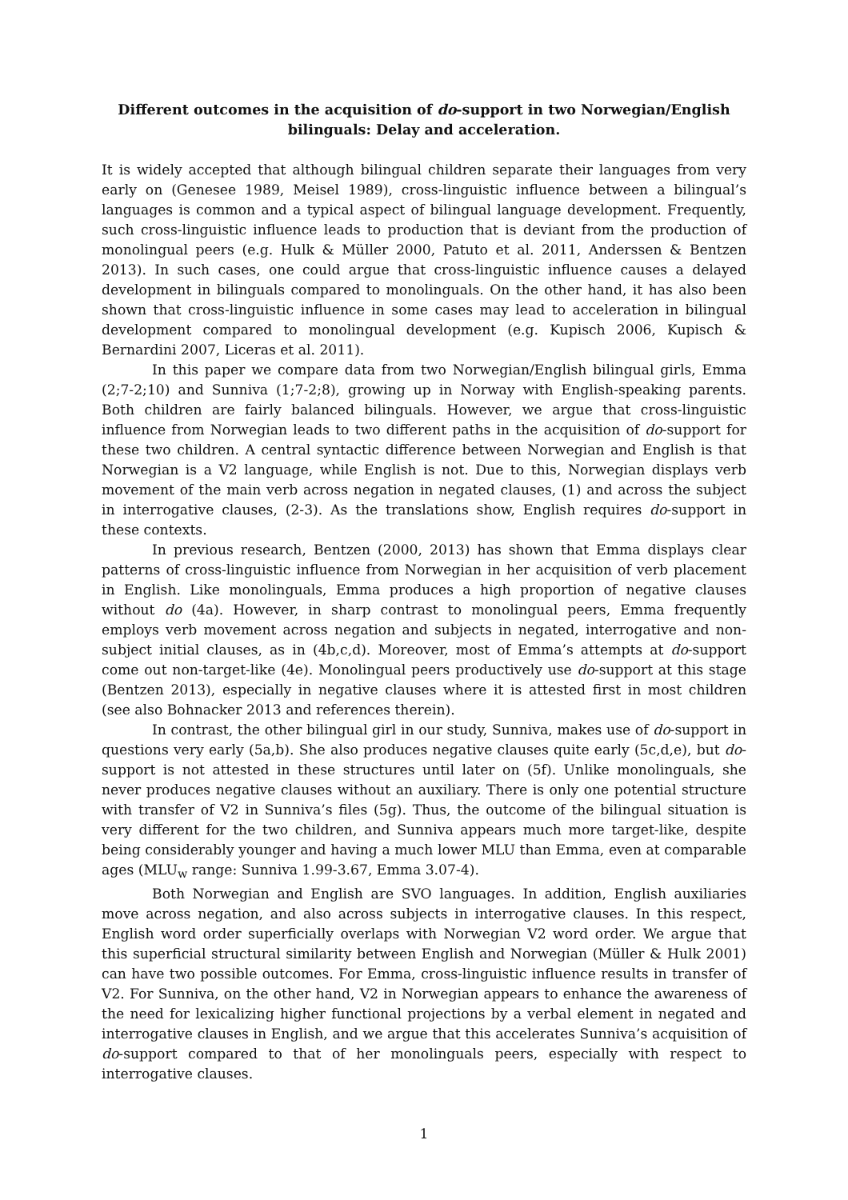Different outcomes in the acquisition of do-support in two Norwegian/English bilinguals: Delay and acceleration.
It is widely accepted that although bilingual children separate their languages from very early on (Genesee 1989, Meisel 1989), cross-linguistic influence between a bilingual’s languages is common and a typical aspect of bilingual language development. Frequently, such cross-linguistic influence leads to production that is deviant from the production of monolingual peers (e.g. Hulk & Müller 2000, Patuto et al. 2011, Anderssen & Bentzen 2013). In such cases, one could argue that cross-linguistic influence causes a delayed development in bilinguals compared to monolinguals. On the other hand, it has also been shown that cross-linguistic influence in some cases may lead to acceleration in bilingual development compared to monolingual development (e.g. Kupisch 2006, Kupisch & Bernardini 2007, Liceras et al. 2011).
In this paper we compare data from two Norwegian/English bilingual girls, Emma (2;7-2;10) and Sunniva (1;7-2;8), growing up in Norway with English-speaking parents. Both children are fairly balanced bilinguals. However, we argue that cross-linguistic influence from Norwegian leads to two different paths in the acquisition of do-support for these two children. A central syntactic difference between Norwegian and English is that Norwegian is a V2 language, while English is not. Due to this, Norwegian displays verb movement of the main verb across negation in negated clauses, (1) and across the subject in interrogative clauses, (2-3). As the translations show, English requires do-support in these contexts.
In previous research, Bentzen (2000, 2013) has shown that Emma displays clear patterns of cross-linguistic influence from Norwegian in her acquisition of verb placement in English. Like monolinguals, Emma produces a high proportion of negative clauses without do (4a). However, in sharp contrast to monolingual peers, Emma frequently employs verb movement across negation and subjects in negated, interrogative and non-subject initial clauses, as in (4b,c,d). Moreover, most of Emma’s attempts at do-support come out non-target-like (4e). Monolingual peers productively use do-support at this stage (Bentzen 2013), especially in negative clauses where it is attested first in most children (see also Bohnacker 2013 and references therein).
In contrast, the other bilingual girl in our study, Sunniva, makes use of do-support in questions very early (5a,b). She also produces negative clauses quite early (5c,d,e), but do-support is not attested in these structures until later on (5f). Unlike monolinguals, she never produces negative clauses without an auxiliary. There is only one potential structure with transfer of V2 in Sunniva’s files (5g). Thus, the outcome of the bilingual situation is very different for the two children, and Sunniva appears much more target-like, despite being considerably younger and having a much lower MLU than Emma, even at comparable ages (MLU<sub>w</sub> range: Sunniva 1.99-3.67, Emma 3.07-4).
Both Norwegian and English are SVO languages. In addition, English auxiliaries move across negation, and also across subjects in interrogative clauses. In this respect, English word order superficially overlaps with Norwegian V2 word order. We argue that this superficial structural similarity between English and Norwegian (Müller & Hulk 2001) can have two possible outcomes. For Emma, cross-linguistic influence results in transfer of V2. For Sunniva, on the other hand, V2 in Norwegian appears to enhance the awareness of the need for lexicalizing higher functional projections by a verbal element in negated and interrogative clauses in English, and we argue that this accelerates Sunniva’s acquisition of do-support compared to that of her monolinguals peers, especially with respect to interrogative clauses.
1